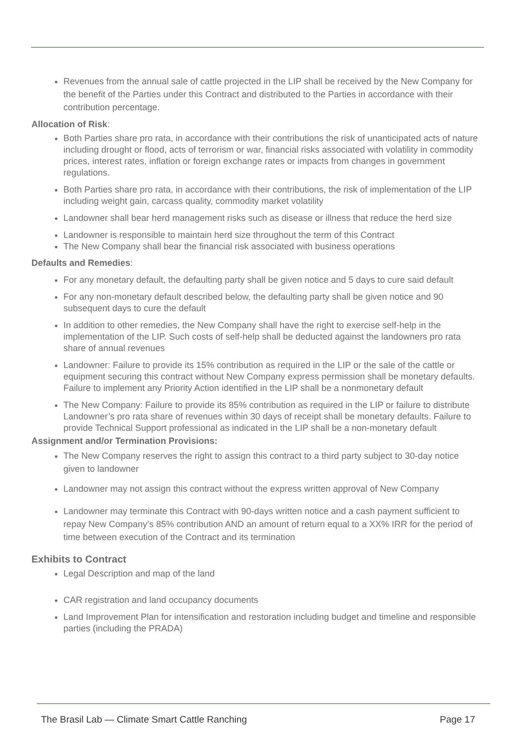Revenues from the annual sale of cattle projected in the LIP shall be received by the New Company for the benefit of the Parties under this Contract and distributed to the Parties in accordance with their contribution percentage.
Allocation of Risk:
Both Parties share pro rata, in accordance with their contributions the risk of unanticipated acts of nature including drought or flood, acts of terrorism or war, financial risks associated with volatility in commodity prices, interest rates, inflation or foreign exchange rates or impacts from changes in government regulations.
Both Parties share pro rata, in accordance with their contributions, the risk of implementation of the LIP including weight gain, carcass quality, commodity market volatility
Landowner shall bear herd management risks such as disease or illness that reduce the herd size
Landowner is responsible to maintain herd size throughout the term of this Contract
The New Company shall bear the financial risk associated with business operations
Defaults and Remedies:
For any monetary default, the defaulting party shall be given notice and 5 days to cure said default
For any non-monetary default described below, the defaulting party shall be given notice and 90 subsequent days to cure the default
In addition to other remedies, the New Company shall have the right to exercise self-help in the implementation of the LIP. Such costs of self-help shall be deducted against the landowners pro rata share of annual revenues
Landowner: Failure to provide its 15% contribution as required in the LIP or the sale of the cattle or equipment securing this contract without New Company express permission shall be monetary defaults. Failure to implement any Priority Action identified in the LIP shall be a nonmonetary default
The New Company: Failure to provide its 85% contribution as required in the LIP or failure to distribute Landowner’s pro rata share of revenues within 30 days of receipt shall be monetary defaults. Failure to provide Technical Support professional as indicated in the LIP shall be a non-monetary default
Assignment and/or Termination Provisions:
The New Company reserves the right to assign this contract to a third party subject to 30-day notice given to landowner
Landowner may not assign this contract without the express written approval of New Company
Landowner may terminate this Contract with 90-days written notice and a cash payment sufficient to repay New Company’s 85% contribution AND an amount of return equal to a XX% IRR for the period of time between execution of the Contract and its termination
Exhibits to Contract
Legal Description and map of the land
CAR registration and land occupancy documents
Land Improvement Plan for intensification and restoration including budget and timeline and responsible parties (including the PRADA)
The Brasil Lab — Climate Smart Cattle Ranching Page 17